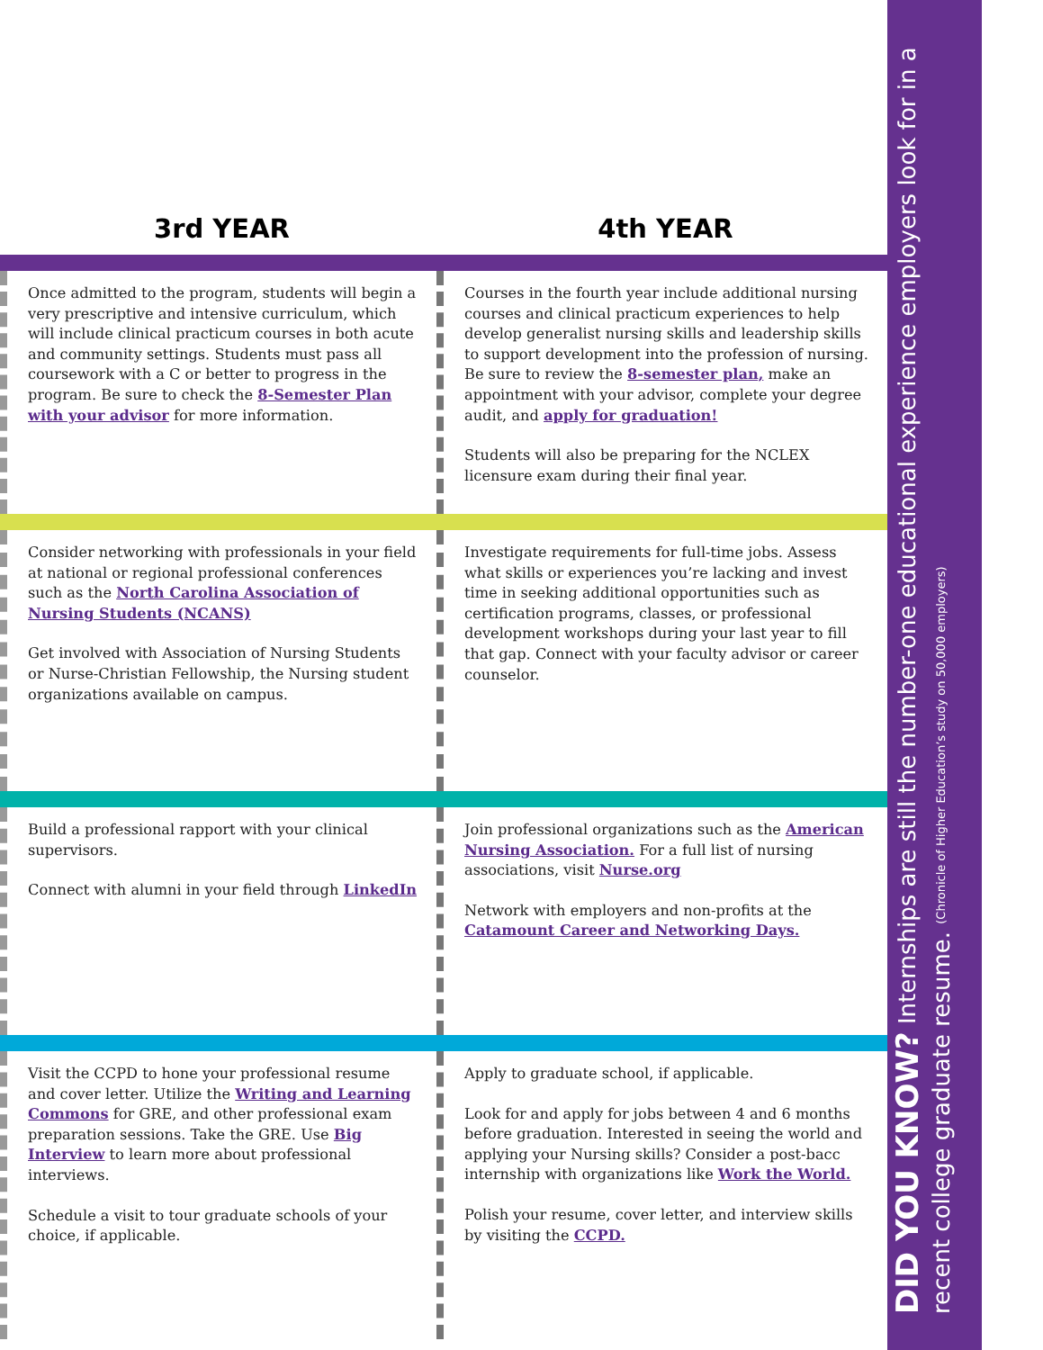3rd YEAR
4th YEAR
Once admitted to the program, students will begin a very prescriptive and intensive curriculum, which will include clinical practicum courses in both acute and community settings. Students must pass all coursework with a C or better to progress in the program. Be sure to check the 8-Semester Plan with your advisor for more information.
Courses in the fourth year include additional nursing courses and clinical practicum experiences to help develop generalist nursing skills and leadership skills to support development into the profession of nursing. Be sure to review the 8-semester plan, make an appointment with your advisor, complete your degree audit, and apply for graduation!
Students will also be preparing for the NCLEX licensure exam during their final year.
Consider networking with professionals in your field at national or regional professional conferences such as the North Carolina Association of Nursing Students (NCANS)
Get involved with Association of Nursing Students or Nurse-Christian Fellowship, the Nursing student organizations available on campus.
Investigate requirements for full-time jobs. Assess what skills or experiences you’re lacking and invest time in seeking additional opportunities such as certification programs, classes, or professional development workshops during your last year to fill that gap. Connect with your faculty advisor or career counselor.
Build a professional rapport with your clinical supervisors.
Connect with alumni in your field through LinkedIn
Join professional organizations such as the American Nursing Association. For a full list of nursing associations, visit Nurse.org
Network with employers and non-profits at the Catamount Career and Networking Days.
Visit the CCPD to hone your professional resume and cover letter. Utilize the Writing and Learning Commons for GRE, and other professional exam preparation sessions. Take the GRE. Use Big Interview to learn more about professional interviews.
Schedule a visit to tour graduate schools of your choice, if applicable.
Apply to graduate school, if applicable.
Look for and apply for jobs between 4 and 6 months before graduation. Interested in seeing the world and applying your Nursing skills? Consider a post-bacc internship with organizations like Work the World.
Polish your resume, cover letter, and interview skills by visiting the CCPD.
DID YOU KNOW? Internships are still the number-one educational experience employers look for in a recent college graduate resume. (Chronicle of Higher Education’s study on 50,000 employers)